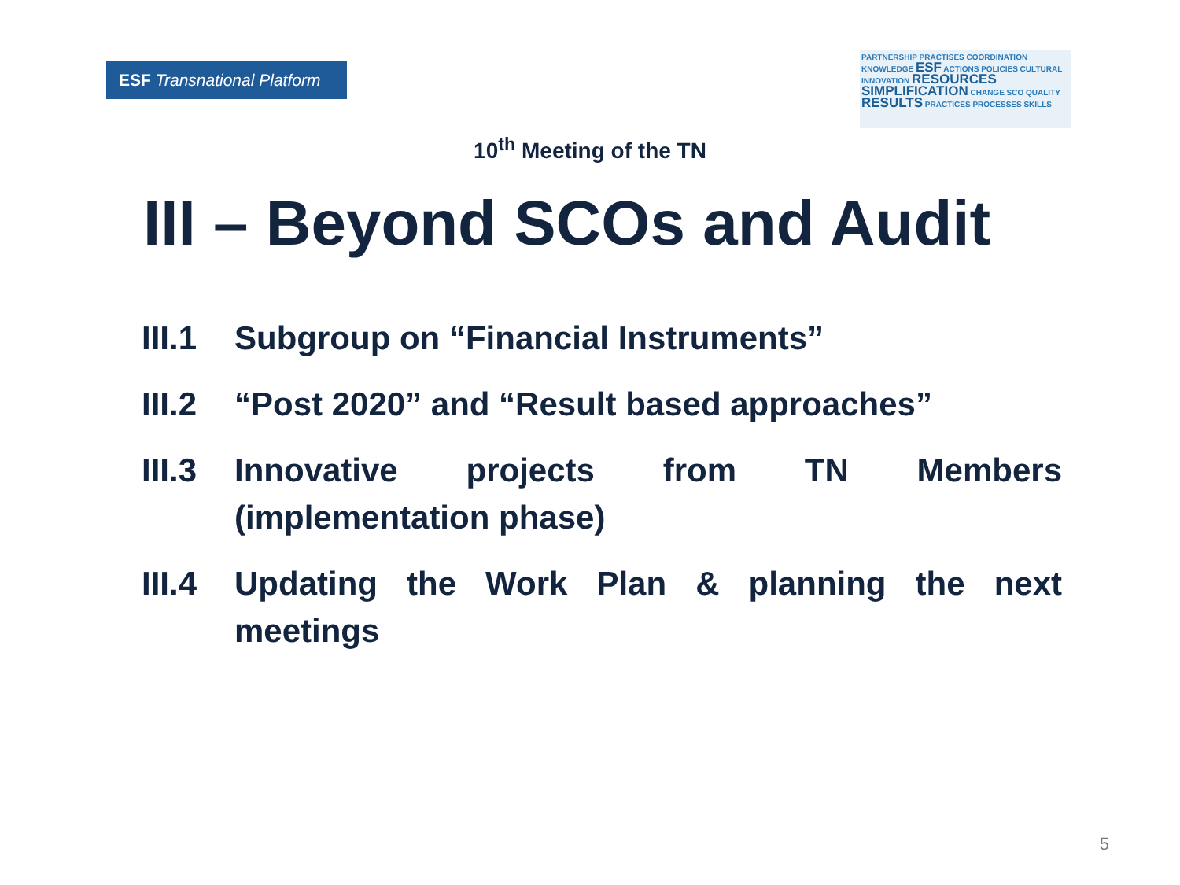ESF Transnational Platform
PARTNERSHIP PRACTISES COORDINATION KNOWLEDGE ESF ACTIONS POLICIES CULTURAL INNOVATION RESOURCES SIMPLIFICATION CHANGE SCO QUALITY RESULTS PRACTICES PROCESSES SKILLS
10<sup>th</sup> Meeting of the TN
III – Beyond SCOs and Audit
III.1 Subgroup on “Financial Instruments”
III.2 “Post 2020” and “Result based approaches”
III.3 Innovative projects from TN Members (implementation phase)
III.4 Updating the Work Plan & planning the next meetings
5